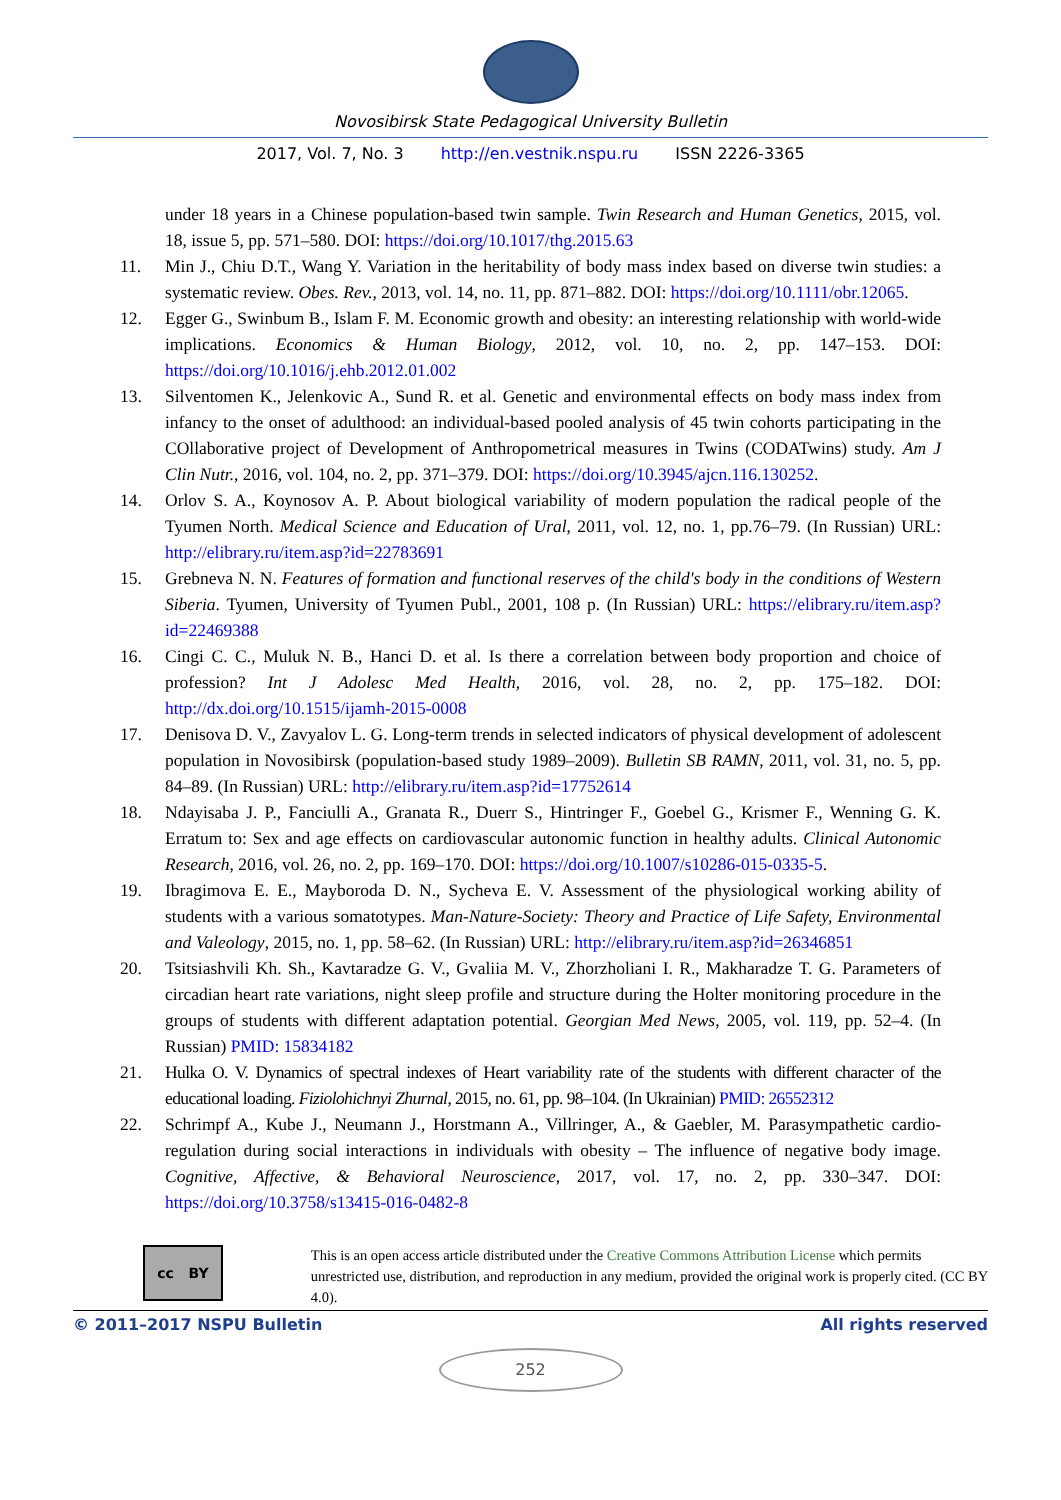Novosibirsk State Pedagogical University Bulletin
2017, Vol. 7, No. 3 http://en.vestnik.nspu.ru ISSN 2226-3365
under 18 years in a Chinese population-based twin sample. Twin Research and Human Genetics, 2015, vol. 18, issue 5, pp. 571–580. DOI: https://doi.org/10.1017/thg.2015.63
11. Min J., Chiu D.T., Wang Y. Variation in the heritability of body mass index based on diverse twin studies: a systematic review. Obes. Rev., 2013, vol. 14, no. 11, pp. 871–882. DOI: https://doi.org/10.1111/obr.12065.
12. Egger G., Swinbum B., Islam F. M. Economic growth and obesity: an interesting relationship with world-wide implications. Economics & Human Biology, 2012, vol. 10, no. 2, pp. 147–153. DOI: https://doi.org/10.1016/j.ehb.2012.01.002
13. Silventomen K., Jelenkovic A., Sund R. et al. Genetic and environmental effects on body mass index from infancy to the onset of adulthood: an individual-based pooled analysis of 45 twin cohorts participating in the COllaborative project of Development of Anthropometrical measures in Twins (CODATwins) study. Am J Clin Nutr., 2016, vol. 104, no. 2, pp. 371–379. DOI: https://doi.org/10.3945/ajcn.116.130252.
14. Orlov S. A., Koynosov A. P. About biological variability of modern population the radical people of the Tyumen North. Medical Science and Education of Ural, 2011, vol. 12, no. 1, pp.76–79. (In Russian) URL: http://elibrary.ru/item.asp?id=22783691
15. Grebneva N. N. Features of formation and functional reserves of the child's body in the conditions of Western Siberia. Tyumen, University of Tyumen Publ., 2001, 108 p. (In Russian) URL: https://elibrary.ru/item.asp?id=22469388
16. Cingi C. C., Muluk N. B., Hanci D. et al. Is there a correlation between body proportion and choice of profession? Int J Adolesc Med Health, 2016, vol. 28, no. 2, pp. 175–182. DOI: http://dx.doi.org/10.1515/ijamh-2015-0008
17. Denisova D. V., Zavyalov L. G. Long-term trends in selected indicators of physical development of adolescent population in Novosibirsk (population-based study 1989–2009). Bulletin SB RAMN, 2011, vol. 31, no. 5, pp. 84–89. (In Russian) URL: http://elibrary.ru/item.asp?id=17752614
18. Ndayisaba J. P., Fanciulli A., Granata R., Duerr S., Hintringer F., Goebel G., Krismer F., Wenning G. K. Erratum to: Sex and age effects on cardiovascular autonomic function in healthy adults. Clinical Autonomic Research, 2016, vol. 26, no. 2, pp. 169–170. DOI: https://doi.org/10.1007/s10286-015-0335-5.
19. Ibragimova E. E., Mayboroda D. N., Sycheva E. V. Assessment of the physiological working ability of students with a various somatotypes. Man-Nature-Society: Theory and Practice of Life Safety, Environmental and Valeology, 2015, no. 1, pp. 58–62. (In Russian) URL: http://elibrary.ru/item.asp?id=26346851
20. Tsitsiashvili Kh. Sh., Kavtaradze G. V., Gvaliia M. V., Zhorzholiani I. R., Makharadze T. G. Parameters of circadian heart rate variations, night sleep profile and structure during the Holter monitoring procedure in the groups of students with different adaptation potential. Georgian Med News, 2005, vol. 119, pp. 52–4. (In Russian) PMID: 15834182
21. Hulka O. V. Dynamics of spectral indexes of Heart variability rate of the students with different character of the educational loading. Fiziolohichnyi Zhurnal, 2015, no. 61, pp. 98–104. (In Ukrainian) PMID: 26552312
22. Schrimpf A., Kube J., Neumann J., Horstmann A., Villringer, A., & Gaebler, M. Parasympathetic cardio-regulation during social interactions in individuals with obesity – The influence of negative body image. Cognitive, Affective, & Behavioral Neuroscience, 2017, vol. 17, no. 2, pp. 330–347. DOI: https://doi.org/10.3758/s13415-016-0482-8
cc BY
This is an open access article distributed under the Creative Commons Attribution License which permits unrestricted use, distribution, and reproduction in any medium, provided the original work is properly cited. (CC BY 4.0).
© 2011–2017 NSPU Bulletin All rights reserved
252